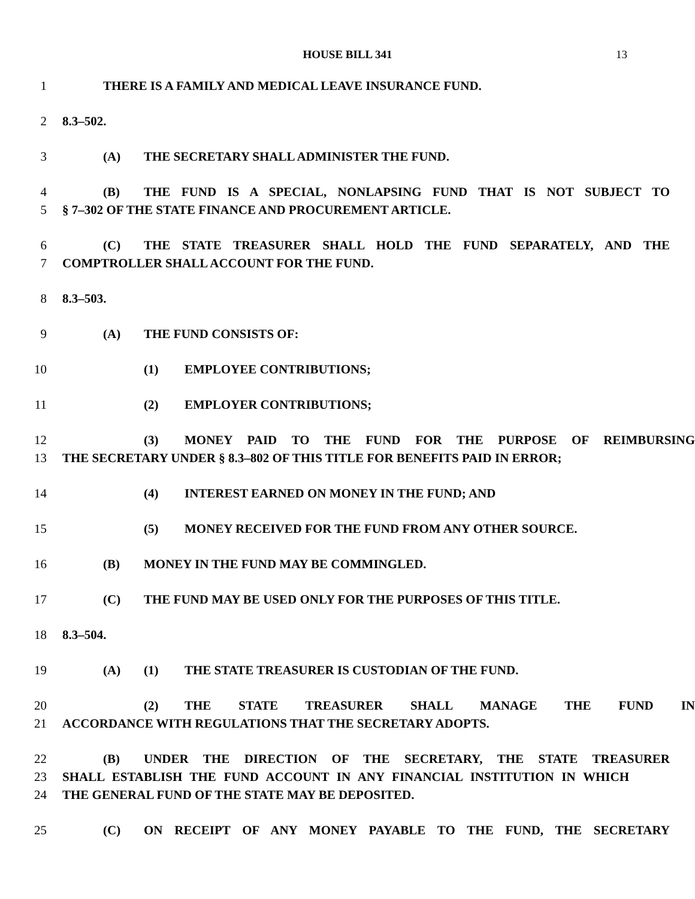HOUSE BILL 341 13
1 THERE IS A FAMILY AND MEDICAL LEAVE INSURANCE FUND.
2 8.3–502.
3 (A) THE SECRETARY SHALL ADMINISTER THE FUND.
4 (B) THE FUND IS A SPECIAL, NONLAPSING FUND THAT IS NOT SUBJECT TO
5 § 7–302 OF THE STATE FINANCE AND PROCUREMENT ARTICLE.
6 (C) THE STATE TREASURER SHALL HOLD THE FUND SEPARATELY, AND THE
7 COMPTROLLER SHALL ACCOUNT FOR THE FUND.
8 8.3–503.
9 (A) THE FUND CONSISTS OF:
10 (1) EMPLOYEE CONTRIBUTIONS;
11 (2) EMPLOYER CONTRIBUTIONS;
12 (3) MONEY PAID TO THE FUND FOR THE PURPOSE OF REIMBURSING
13 THE SECRETARY UNDER § 8.3–802 OF THIS TITLE FOR BENEFITS PAID IN ERROR;
14 (4) INTEREST EARNED ON MONEY IN THE FUND; AND
15 (5) MONEY RECEIVED FOR THE FUND FROM ANY OTHER SOURCE.
16 (B) MONEY IN THE FUND MAY BE COMMINGLED.
17 (C) THE FUND MAY BE USED ONLY FOR THE PURPOSES OF THIS TITLE.
18 8.3–504.
19 (A) (1) THE STATE TREASURER IS CUSTODIAN OF THE FUND.
20 (2) THE STATE TREASURER SHALL MANAGE THE FUND IN
21 ACCORDANCE WITH REGULATIONS THAT THE SECRETARY ADOPTS.
22 (B) UNDER THE DIRECTION OF THE SECRETARY, THE STATE TREASURER
23 SHALL ESTABLISH THE FUND ACCOUNT IN ANY FINANCIAL INSTITUTION IN WHICH
24 THE GENERAL FUND OF THE STATE MAY BE DEPOSITED.
25 (C) ON RECEIPT OF ANY MONEY PAYABLE TO THE FUND, THE SECRETARY